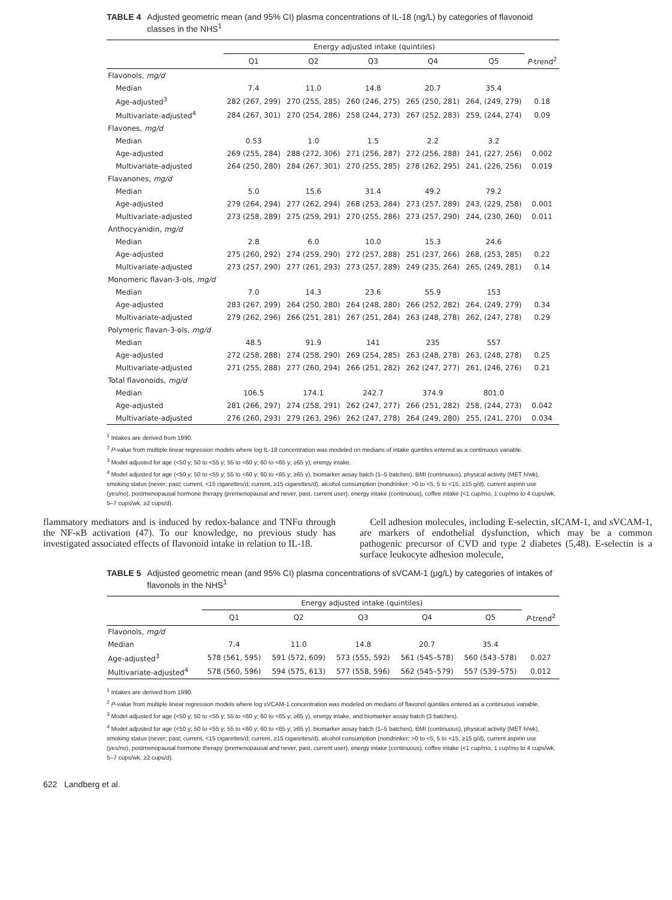TABLE 4 Adjusted geometric mean (and 95% CI) plasma concentrations of IL-18 (ng/L) by categories of flavonoid classes in the NHS<sup>1</sup>
| | Energy adjusted intake (quintiles) | | | | | |
| --- | --- | --- | --- | --- | --- | --- |
| | Q1 | Q2 | Q3 | Q4 | Q5 | P -trend<sup>2</sup> |
| Flavonols, mg/d | | | | | | |
| Median | 7.4 | 11.0 | 14.8 | 20.7 | 35.4 | |
| Age-adjusted<sup>3</sup> | 282 (267, 299) | 270 (255, 285) | 260 (246, 275) | 265 (250, 281) | 264, (249, 279) | 0.18 |
| Multivariate-adjusted<sup>4</sup> | 284 (267, 301) | 270 (254, 286) | 258 (244, 273) | 267 (252, 283) | 259, (244, 274) | 0.09 |
| Flavones, mg/d | | | | | | |
| Median | 0.53 | 1.0 | 1.5 | 2.2 | 3.2 | |
| Age-adjusted | 269 (255, 284) | 288 (272, 306) | 271 (256, 287) | 272 (256, 288) | 241, (227, 256) | 0.002 |
| Multivariate-adjusted | 264 (250, 280) | 284 (267, 301) | 270 (255, 285) | 278 (262, 295) | 241, (226, 256) | 0.019 |
| Flavanones, mg/d | | | | | | |
| Median | 5.0 | 15.6 | 31.4 | 49.2 | 79.2 | |
| Age-adjusted | 279 (264, 294) | 277 (262, 294) | 268 (253, 284) | 273 (257, 289) | 243, (229, 258) | 0.001 |
| Multivariate-adjusted | 273 (258, 289) | 275 (259, 291) | 270 (255, 286) | 273 (257, 290) | 244, (230, 260) | 0.011 |
| Anthocyanidin, mg/d | | | | | | |
| Median | 2.8 | 6.0 | 10.0 | 15.3 | 24.6 | |
| Age-adjusted | 275 (260, 292) | 274 (259, 290) | 272 (257, 288) | 251 (237, 266) | 268, (253, 285) | 0.22 |
| Multivariate-adjusted | 273 (257, 290) | 277 (261, 293) | 273 (257, 289) | 249 (235, 264) | 265, (249, 281) | 0.14 |
| Monomeric flavan-3-ols, mg/d | | | | | | |
| Median | 7.0 | 14.3 | 23.6 | 55.9 | 153 | |
| Age-adjusted | 283 (267, 299) | 264 (250, 280) | 264 (248, 280) | 266 (252, 282) | 264, (249, 279) | 0.34 |
| Multivariate-adjusted | 279 (262, 296) | 266 (251, 281) | 267 (251, 284) | 263 (248, 278) | 262, (247, 278) | 0.29 |
| Polymeric flavan-3-ols, mg/d | | | | | | |
| Median | 48.5 | 91.9 | 141 | 235 | 557 | |
| Age-adjusted | 272 (258, 288) | 274 (258, 290) | 269 (254, 285) | 263 (248, 278) | 263, (248, 278) | 0.25 |
| Multivariate-adjusted | 271 (255, 288) | 277 (260, 294) | 266 (251, 282) | 262 (247, 277) | 261, (246, 276) | 0.21 |
| Total flavonoids, mg/d | | | | | | |
| Median | 106.5 | 174.1 | 242.7 | 374.9 | 801.0 | |
| Age-adjusted | 281 (266, 297) | 274 (258, 291) | 262 (247, 277) | 266 (251, 282) | 258, (244, 273) | 0.042 |
| Multivariate-adjusted | 276 (260, 293) | 279 (263, 296) | 262 (247, 278) | 264 (249, 280) | 255, (241, 270) | 0.034 |
<sup>1</sup> Intakes are derived from 1990.
<sup>2</sup> P-value from multiple linear regression models where log IL-18 concentration was modeled on medians of intake quintiles entered as a continuous variable.
<sup>3</sup> Model adjusted for age (<50 y; 50 to <55 y; 55 to <60 y; 60 to <65 y; ≥65 y), energy intake.
<sup>4</sup> Model adjusted for age (<50 y; 50 to <55 y; 55 to <60 y; 60 to <65 y; ≥65 y), biomarker assay batch (1–5 batches), BMI (continuous), physical activity (MET h/wk), smoking status (never; past; current, <15 cigarettes/d; current, ≥15 cigarettes/d), alcohol consumption (nondrinker; >0 to <5, 5 to <15, ≥15 g/d), current aspirin use (yes/no), postmenopausal hormone therapy (premenopausal and never, past, current user), energy intake (continuous), coffee intake (<1 cup/mo, 1 cup/mo to 4 cups/wk, 5–7 cups/wk, ≥2 cups/d).
flammatory mediators and is induced by redox-balance and TNFα through the NF-κB activation (47). To our knowledge, no previous study has investigated associated effects of flavonoid intake in relation to IL-18.
Cell adhesion molecules, including E-selectin, sICAM-1, and sVCAM-1, are markers of endothelial dysfunction, which may be a common pathogenic precursor of CVD and type 2 diabetes (5,48). E-selectin is a surface leukocyte adhesion molecule,
TABLE 5 Adjusted geometric mean (and 95% CI) plasma concentrations of sVCAM-1 (μg/L) by categories of intakes of flavonols in the NHS<sup>1</sup>
| | Energy adjusted intake (quintiles) | | | | | |
| --- | --- | --- | --- | --- | --- | --- |
| | Q1 | Q2 | Q3 | Q4 | Q5 | P -trend<sup>2</sup> |
| Flavonols, mg/d | | | | | | |
| Median | 7.4 | 11.0 | 14.8 | 20.7 | 35.4 | |
| Age-adjusted<sup>3</sup> | 578 (561, 595) | 591 (572, 609) | 573 (555, 592) | 561 (545–578) | 560 (543–578) | 0.027 |
| Multivariate-adjusted<sup>4</sup> | 578 (560, 596) | 594 (575, 613) | 577 (558, 596) | 562 (545–579) | 557 (539–575) | 0.012 |
<sup>1</sup> Intakes are derived from 1990.
<sup>2</sup> P-value from multiple linear regression models where log sVCAM-1 concentration was modeled on medians of flavonol quintiles entered as a continuous variable.
<sup>3</sup> Model adjusted for age (<50 y; 50 to <55 y; 55 to <60 y; 60 to <65 y; ≥65 y), energy intake, and biomarker assay batch (3 batches).
<sup>4</sup> Model adjusted for age (<50 y; 50 to <55 y; 55 to <60 y; 60 to <65 y; ≥65 y), biomarker assay batch (1–5 batches), BMI (continuous), physical activity (MET h/wk), smoking status (never; past; current, <15 cigarettes/d; current, ≥15 cigarettes/d), alcohol consumption (nondrinker; >0 to <5, 5 to <15, ≥15 g/d), current aspirin use (yes/no), postmenopausal hormone therapy (premenopausal and never, past, current user), energy intake (continuous), coffee intake (<1 cup/mo, 1 cup/mo to 4 cups/wk, 5–7 cups/wk, ≥2 cups/d).
622 Landberg et al.